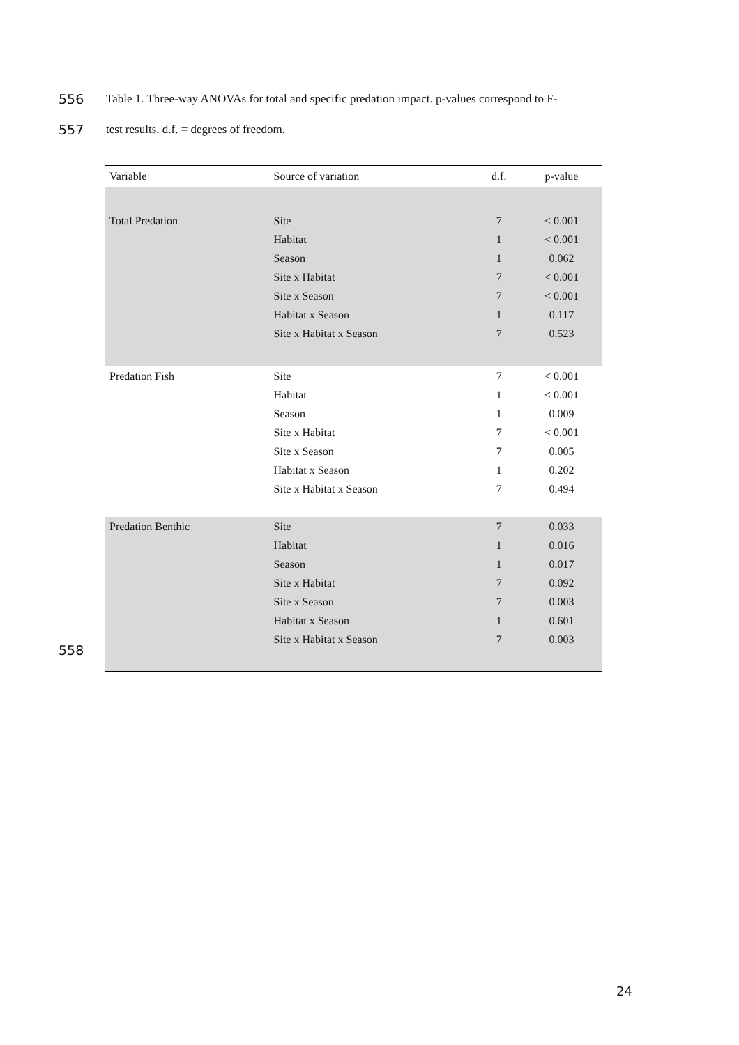556 Table 1. Three-way ANOVAs for total and specific predation impact. p-values correspond to F-
557 test results. d.f. = degrees of freedom.
| Variable | Source of variation | d.f. | p-value |
| --- | --- | --- | --- |
| Total Predation | Site | 7 | < 0.001 |
| | Habitat | 1 | < 0.001 |
| | Season | 1 | 0.062 |
| | Site x Habitat | 7 | < 0.001 |
| | Site x Season | 7 | < 0.001 |
| | Habitat x Season | 1 | 0.117 |
| | Site x Habitat x Season | 7 | 0.523 |
| Predation Fish | Site | 7 | < 0.001 |
| | Habitat | 1 | < 0.001 |
| | Season | 1 | 0.009 |
| | Site x Habitat | 7 | < 0.001 |
| | Site x Season | 7 | 0.005 |
| | Habitat x Season | 1 | 0.202 |
| | Site x Habitat x Season | 7 | 0.494 |
| Predation Benthic | Site | 7 | 0.033 |
| | Habitat | 1 | 0.016 |
| | Season | 1 | 0.017 |
| | Site x Habitat | 7 | 0.092 |
| | Site x Season | 7 | 0.003 |
| | Habitat x Season | 1 | 0.601 |
| | Site x Habitat x Season | 7 | 0.003 |
558
24